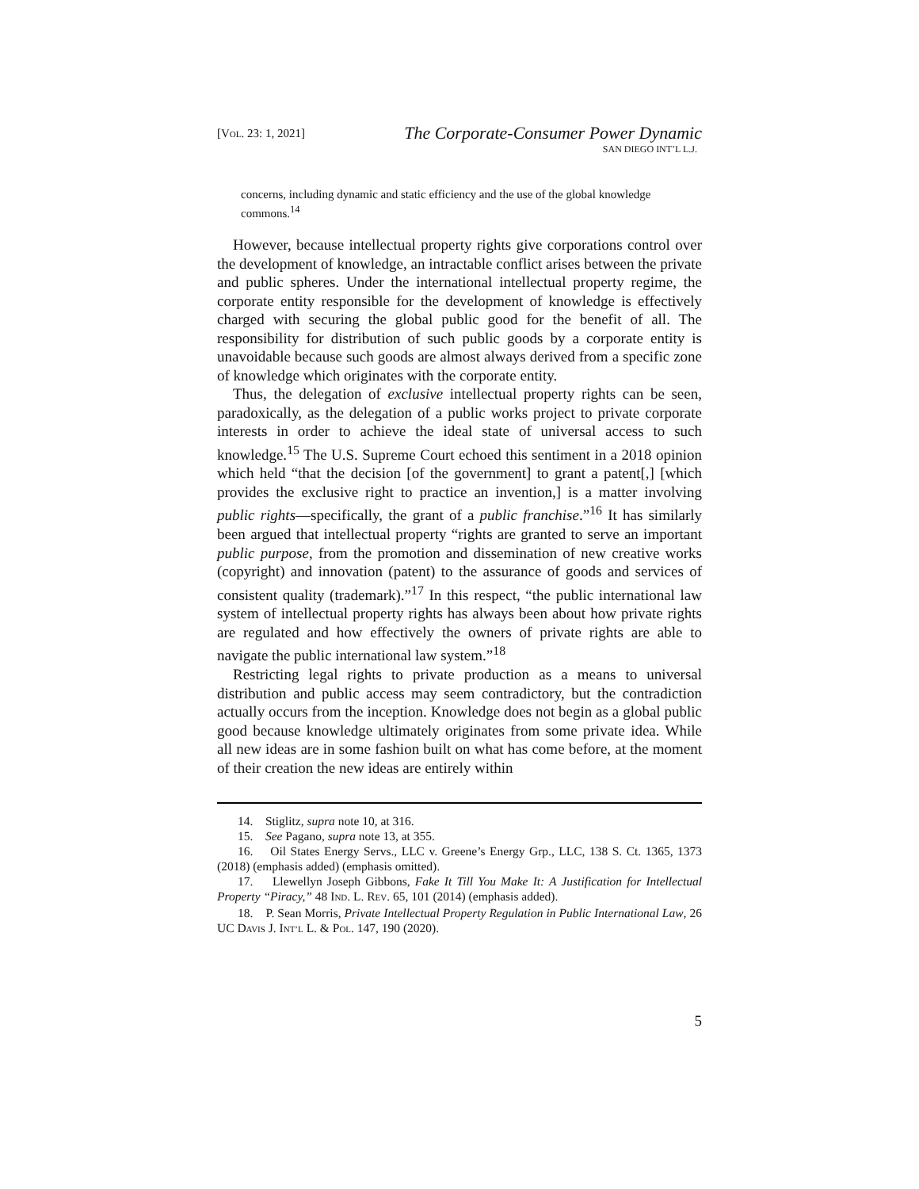[VOL. 23: 1, 2021]
The Corporate-Consumer Power Dynamic
SAN DIEGO INT’L L.J.
concerns, including dynamic and static efficiency and the use of the global knowledge commons.<sup>14</sup>
However, because intellectual property rights give corporations control over the development of knowledge, an intractable conflict arises between the private and public spheres. Under the international intellectual property regime, the corporate entity responsible for the development of knowledge is effectively charged with securing the global public good for the benefit of all. The responsibility for distribution of such public goods by a corporate entity is unavoidable because such goods are almost always derived from a specific zone of knowledge which originates with the corporate entity.
Thus, the delegation of exclusive intellectual property rights can be seen, paradoxically, as the delegation of a public works project to private corporate interests in order to achieve the ideal state of universal access to such knowledge.<sup>15</sup> The U.S. Supreme Court echoed this sentiment in a 2018 opinion which held “that the decision [of the government] to grant a patent[,] [which provides the exclusive right to practice an invention,] is a matter involving public rights—specifically, the grant of a public franchise.”<sup>16</sup> It has similarly been argued that intellectual property “rights are granted to serve an important public purpose, from the promotion and dissemination of new creative works (copyright) and innovation (patent) to the assurance of goods and services of consistent quality (trademark).”<sup>17</sup> In this respect, “the public international law system of intellectual property rights has always been about how private rights are regulated and how effectively the owners of private rights are able to navigate the public international law system.”<sup>18</sup>
Restricting legal rights to private production as a means to universal distribution and public access may seem contradictory, but the contradiction actually occurs from the inception. Knowledge does not begin as a global public good because knowledge ultimately originates from some private idea. While all new ideas are in some fashion built on what has come before, at the moment of their creation the new ideas are entirely within
14. Stiglitz, supra note 10, at 316.
15. See Pagano, supra note 13, at 355.
16. Oil States Energy Servs., LLC v. Greene’s Energy Grp., LLC, 138 S. Ct. 1365, 1373 (2018) (emphasis added) (emphasis omitted).
17. Llewellyn Joseph Gibbons, Fake It Till You Make It: A Justification for Intellectual Property “Piracy,” 48 IND. L. REV. 65, 101 (2014) (emphasis added).
18. P. Sean Morris, Private Intellectual Property Regulation in Public International Law, 26 UC DAVIS J. INT’L L. & POL. 147, 190 (2020).
5